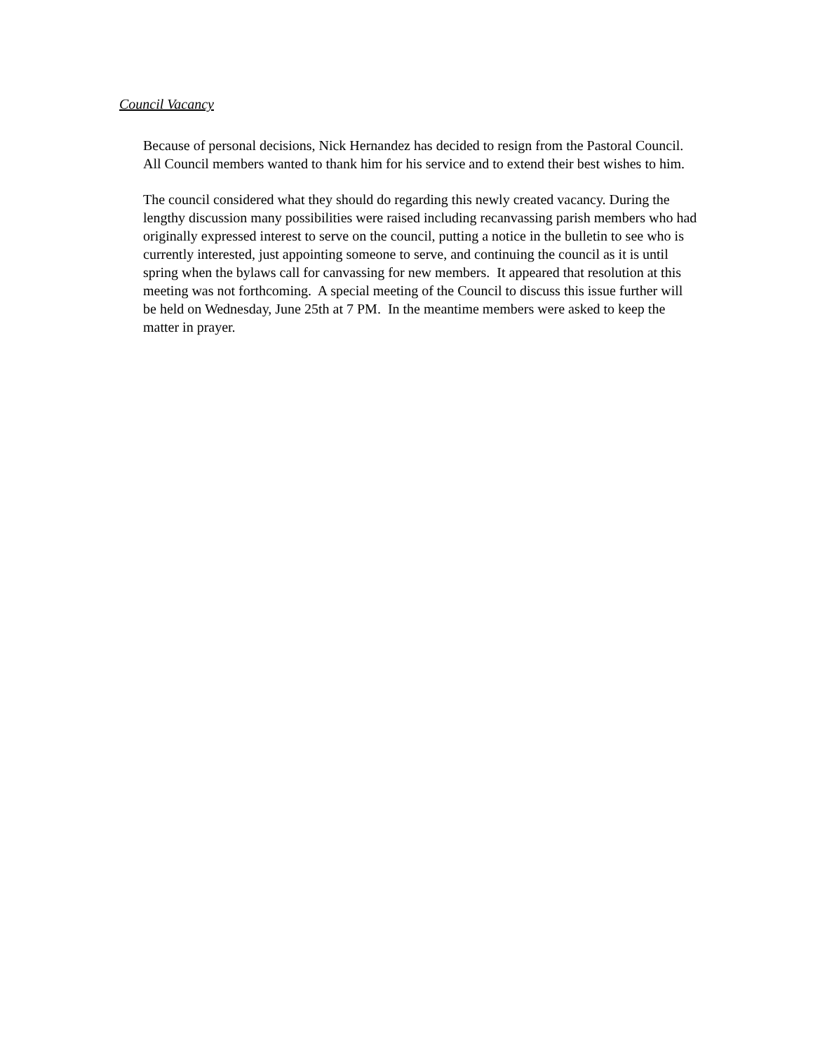Council Vacancy
Because of personal decisions, Nick Hernandez has decided to resign from the Pastoral Council. All Council members wanted to thank him for his service and to extend their best wishes to him.
The council considered what they should do regarding this newly created vacancy. During the lengthy discussion many possibilities were raised including recanvassing parish members who had originally expressed interest to serve on the council, putting a notice in the bulletin to see who is currently interested, just appointing someone to serve, and continuing the council as it is until spring when the bylaws call for canvassing for new members. It appeared that resolution at this meeting was not forthcoming. A special meeting of the Council to discuss this issue further will be held on Wednesday, June 25th at 7 PM. In the meantime members were asked to keep the matter in prayer.